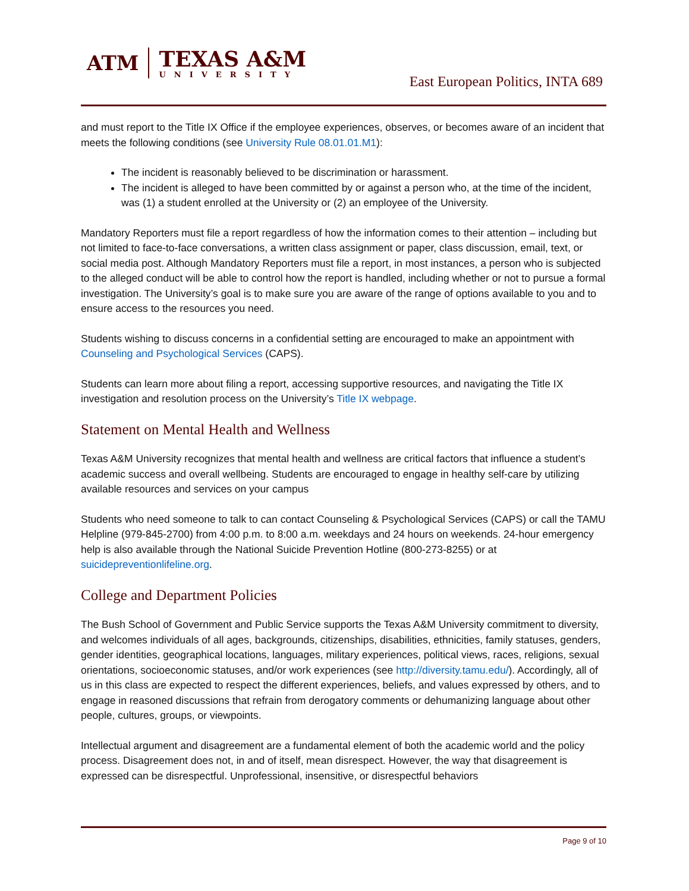ATM
TEXAS A&M
UNIVERSITY
East European Politics, INTA 689
and must report to the Title IX Office if the employee experiences, observes, or becomes aware of an incident that meets the following conditions (see University Rule 08.01.01.M1):
The incident is reasonably believed to be discrimination or harassment.
The incident is alleged to have been committed by or against a person who, at the time of the incident, was (1) a student enrolled at the University or (2) an employee of the University.
Mandatory Reporters must file a report regardless of how the information comes to their attention – including but not limited to face-to-face conversations, a written class assignment or paper, class discussion, email, text, or social media post. Although Mandatory Reporters must file a report, in most instances, a person who is subjected to the alleged conduct will be able to control how the report is handled, including whether or not to pursue a formal investigation. The University’s goal is to make sure you are aware of the range of options available to you and to ensure access to the resources you need.
Students wishing to discuss concerns in a confidential setting are encouraged to make an appointment with Counseling and Psychological Services (CAPS).
Students can learn more about filing a report, accessing supportive resources, and navigating the Title IX investigation and resolution process on the University’s Title IX webpage.
Statement on Mental Health and Wellness
Texas A&M University recognizes that mental health and wellness are critical factors that influence a student’s academic success and overall wellbeing. Students are encouraged to engage in healthy self-care by utilizing available resources and services on your campus
Students who need someone to talk to can contact Counseling & Psychological Services (CAPS) or call the TAMU Helpline (979-845-2700) from 4:00 p.m. to 8:00 a.m. weekdays and 24 hours on weekends. 24-hour emergency help is also available through the National Suicide Prevention Hotline (800-273-8255) or at suicidepreventionlifeline.org.
College and Department Policies
The Bush School of Government and Public Service supports the Texas A&M University commitment to diversity, and welcomes individuals of all ages, backgrounds, citizenships, disabilities, ethnicities, family statuses, genders, gender identities, geographical locations, languages, military experiences, political views, races, religions, sexual orientations, socioeconomic statuses, and/or work experiences (see http://diversity.tamu.edu/). Accordingly, all of us in this class are expected to respect the different experiences, beliefs, and values expressed by others, and to engage in reasoned discussions that refrain from derogatory comments or dehumanizing language about other people, cultures, groups, or viewpoints.
Intellectual argument and disagreement are a fundamental element of both the academic world and the policy process. Disagreement does not, in and of itself, mean disrespect. However, the way that disagreement is expressed can be disrespectful. Unprofessional, insensitive, or disrespectful behaviors
Page 9 of 10